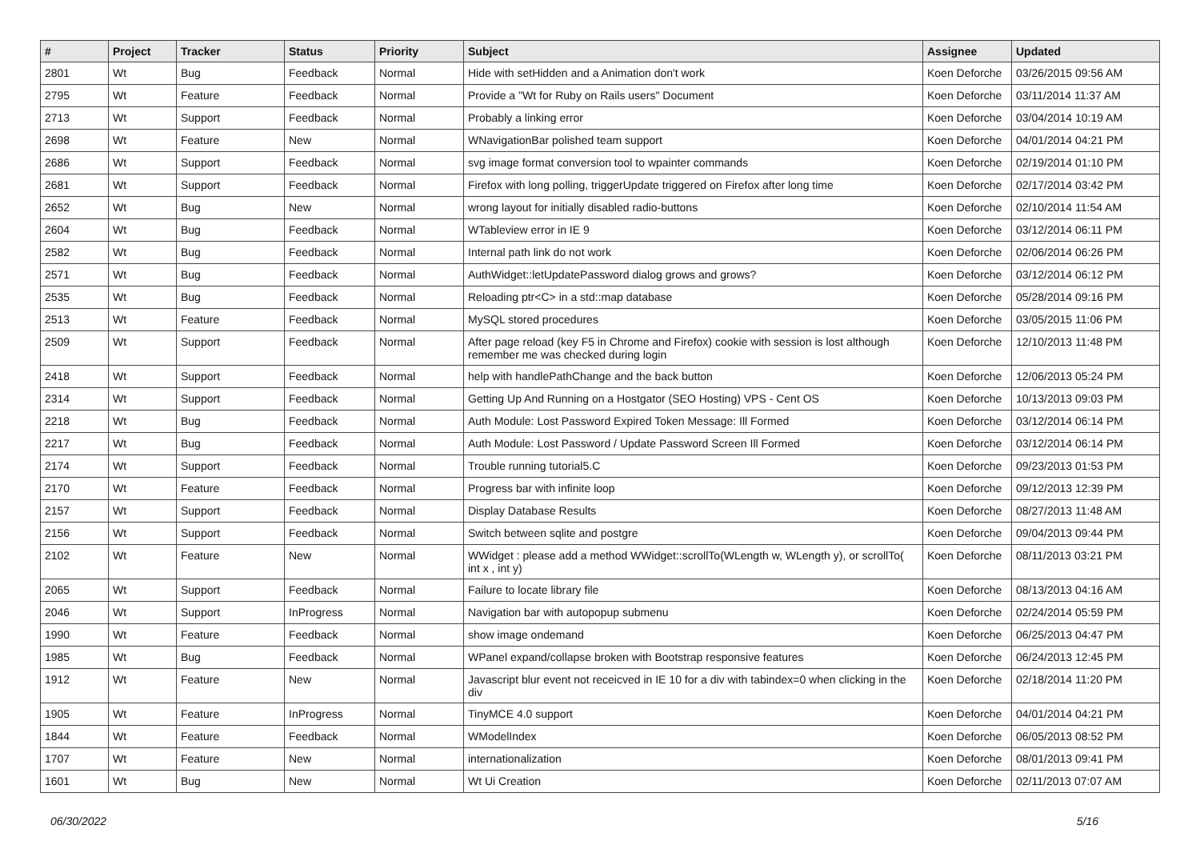| # | Project | Tracker | Status | Priority | Subject | Assignee | Updated |
| --- | --- | --- | --- | --- | --- | --- | --- |
| 2801 | Wt | Bug | Feedback | Normal | Hide with setHidden and a Animation don't work | Koen Deforche | 03/26/2015 09:56 AM |
| 2795 | Wt | Feature | Feedback | Normal | Provide a "Wt for Ruby on Rails users" Document | Koen Deforche | 03/11/2014 11:37 AM |
| 2713 | Wt | Support | Feedback | Normal | Probably a linking error | Koen Deforche | 03/04/2014 10:19 AM |
| 2698 | Wt | Feature | New | Normal | WNavigationBar polished team support | Koen Deforche | 04/01/2014 04:21 PM |
| 2686 | Wt | Support | Feedback | Normal | svg image format conversion tool to wpainter commands | Koen Deforche | 02/19/2014 01:10 PM |
| 2681 | Wt | Support | Feedback | Normal | Firefox with long polling, triggerUpdate triggered on Firefox after long time | Koen Deforche | 02/17/2014 03:42 PM |
| 2652 | Wt | Bug | New | Normal | wrong layout for initially disabled radio-buttons | Koen Deforche | 02/10/2014 11:54 AM |
| 2604 | Wt | Bug | Feedback | Normal | WTableview error in IE 9 | Koen Deforche | 03/12/2014 06:11 PM |
| 2582 | Wt | Bug | Feedback | Normal | Internal path link do not work | Koen Deforche | 02/06/2014 06:26 PM |
| 2571 | Wt | Bug | Feedback | Normal | AuthWidget::letUpdatePassword dialog grows and grows? | Koen Deforche | 03/12/2014 06:12 PM |
| 2535 | Wt | Bug | Feedback | Normal | Reloading ptr<C> in a std::map database | Koen Deforche | 05/28/2014 09:16 PM |
| 2513 | Wt | Feature | Feedback | Normal | MySQL stored procedures | Koen Deforche | 03/05/2015 11:06 PM |
| 2509 | Wt | Support | Feedback | Normal | After page reload (key F5 in Chrome and Firefox) cookie with session is lost although remember me was checked during login | Koen Deforche | 12/10/2013 11:48 PM |
| 2418 | Wt | Support | Feedback | Normal | help with handlePathChange and the back button | Koen Deforche | 12/06/2013 05:24 PM |
| 2314 | Wt | Support | Feedback | Normal | Getting Up And Running on a Hostgator (SEO Hosting) VPS - Cent OS | Koen Deforche | 10/13/2013 09:03 PM |
| 2218 | Wt | Bug | Feedback | Normal | Auth Module: Lost Password Expired Token Message: Ill Formed | Koen Deforche | 03/12/2014 06:14 PM |
| 2217 | Wt | Bug | Feedback | Normal | Auth Module: Lost Password / Update Password Screen Ill Formed | Koen Deforche | 03/12/2014 06:14 PM |
| 2174 | Wt | Support | Feedback | Normal | Trouble running tutorial5.C | Koen Deforche | 09/23/2013 01:53 PM |
| 2170 | Wt | Feature | Feedback | Normal | Progress bar with infinite loop | Koen Deforche | 09/12/2013 12:39 PM |
| 2157 | Wt | Support | Feedback | Normal | Display Database Results | Koen Deforche | 08/27/2013 11:48 AM |
| 2156 | Wt | Support | Feedback | Normal | Switch between sqlite and postgre | Koen Deforche | 09/04/2013 09:44 PM |
| 2102 | Wt | Feature | New | Normal | WWidget : please add a method WWidget::scrollTo(WLength w, WLength y), or scrollTo( int x , int y) | Koen Deforche | 08/11/2013 03:21 PM |
| 2065 | Wt | Support | Feedback | Normal | Failure to locate library file | Koen Deforche | 08/13/2013 04:16 AM |
| 2046 | Wt | Support | InProgress | Normal | Navigation bar with autopopup submenu | Koen Deforche | 02/24/2014 05:59 PM |
| 1990 | Wt | Feature | Feedback | Normal | show image ondemand | Koen Deforche | 06/25/2013 04:47 PM |
| 1985 | Wt | Bug | Feedback | Normal | WPanel expand/collapse broken with Bootstrap responsive features | Koen Deforche | 06/24/2013 12:45 PM |
| 1912 | Wt | Feature | New | Normal | Javascript blur event not receicved in IE 10 for a div with tabindex=0 when clicking in the div | Koen Deforche | 02/18/2014 11:20 PM |
| 1905 | Wt | Feature | InProgress | Normal | TinyMCE 4.0 support | Koen Deforche | 04/01/2014 04:21 PM |
| 1844 | Wt | Feature | Feedback | Normal | WModelIndex | Koen Deforche | 06/05/2013 08:52 PM |
| 1707 | Wt | Feature | New | Normal | internationalization | Koen Deforche | 08/01/2013 09:41 PM |
| 1601 | Wt | Bug | New | Normal | Wt Ui Creation | Koen Deforche | 02/11/2013 07:07 AM |
06/30/2022 5/16